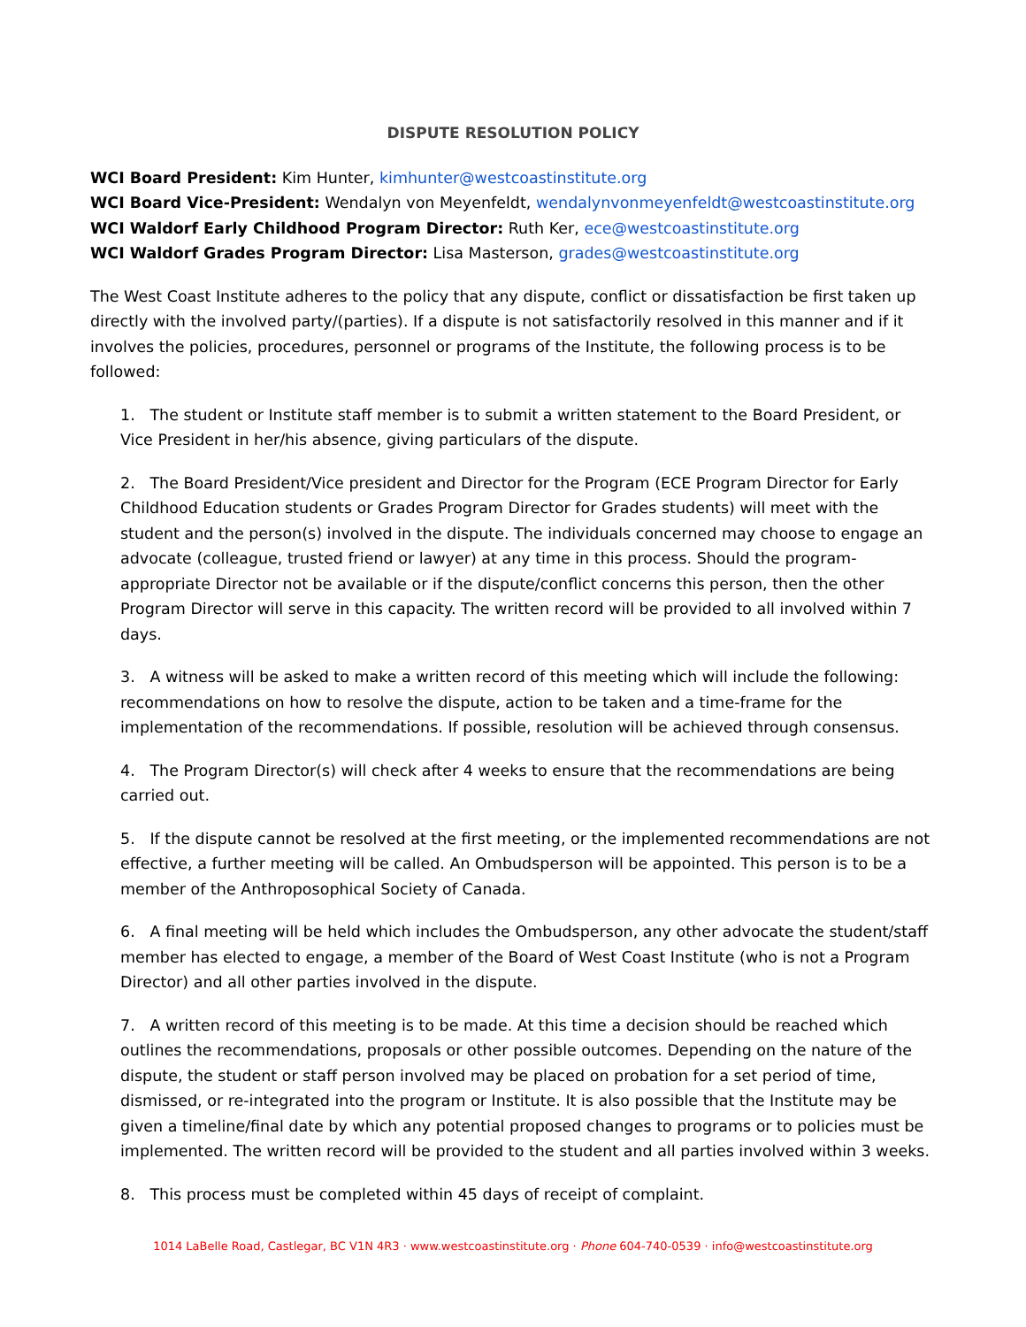DISPUTE RESOLUTION POLICY
WCI Board President: Kim Hunter, kimhunter@westcoastinstitute.org
WCI Board Vice-President: Wendalyn von Meyenfeldt, wendalynvonmeyenfeldt@westcoastinstitute.org
WCI Waldorf Early Childhood Program Director: Ruth Ker, ece@westcoastinstitute.org
WCI Waldorf Grades Program Director: Lisa Masterson, grades@westcoastinstitute.org
The West Coast Institute adheres to the policy that any dispute, conflict or dissatisfaction be first taken up directly with the involved party/(parties). If a dispute is not satisfactorily resolved in this manner and if it involves the policies, procedures, personnel or programs of the Institute, the following process is to be followed:
1. The student or Institute staff member is to submit a written statement to the Board President, or Vice President in her/his absence, giving particulars of the dispute.
2. The Board President/Vice president and Director for the Program (ECE Program Director for Early Childhood Education students or Grades Program Director for Grades students) will meet with the student and the person(s) involved in the dispute. The individuals concerned may choose to engage an advocate (colleague, trusted friend or lawyer) at any time in this process. Should the program-appropriate Director not be available or if the dispute/conflict concerns this person, then the other Program Director will serve in this capacity. The written record will be provided to all involved within 7 days.
3. A witness will be asked to make a written record of this meeting which will include the following: recommendations on how to resolve the dispute, action to be taken and a time-frame for the implementation of the recommendations. If possible, resolution will be achieved through consensus.
4. The Program Director(s) will check after 4 weeks to ensure that the recommendations are being carried out.
5. If the dispute cannot be resolved at the first meeting, or the implemented recommendations are not effective, a further meeting will be called. An Ombudsperson will be appointed. This person is to be a member of the Anthroposophical Society of Canada.
6. A final meeting will be held which includes the Ombudsperson, any other advocate the student/staff member has elected to engage, a member of the Board of West Coast Institute (who is not a Program Director) and all other parties involved in the dispute.
7. A written record of this meeting is to be made. At this time a decision should be reached which outlines the recommendations, proposals or other possible outcomes. Depending on the nature of the dispute, the student or staff person involved may be placed on probation for a set period of time, dismissed, or re-integrated into the program or Institute. It is also possible that the Institute may be given a timeline/final date by which any potential proposed changes to programs or to policies must be implemented. The written record will be provided to the student and all parties involved within 3 weeks.
8. This process must be completed within 45 days of receipt of complaint.
1014 LaBelle Road, Castlegar, BC V1N 4R3 · www.westcoastinstitute.org · Phone 604-740-0539 · info@westcoastinstitute.org